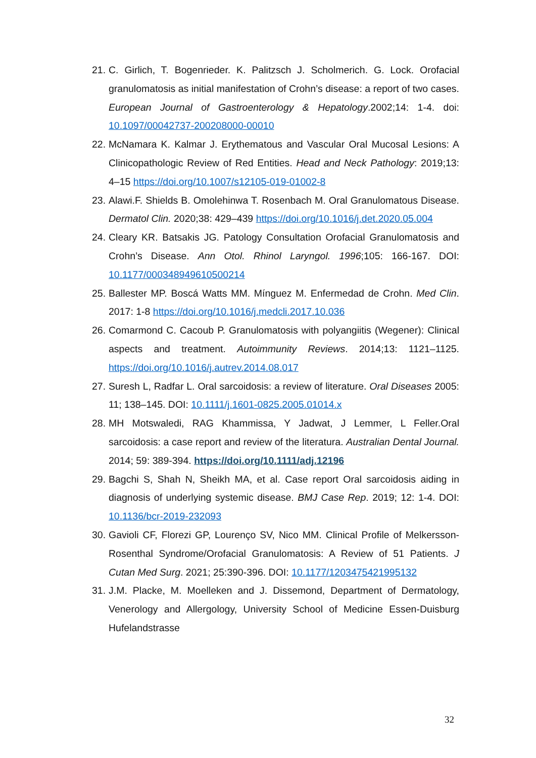21. C. Girlich, T. Bogenrieder. K. Palitzsch J. Scholmerich. G. Lock. Orofacial granulomatosis as initial manifestation of Crohn’s disease: a report of two cases. European Journal of Gastroenterology & Hepatology.2002;14: 1-4. doi: 10.1097/00042737-200208000-00010
22. McNamara K. Kalmar J. Erythematous and Vascular Oral Mucosal Lesions: A Clinicopathologic Review of Red Entities. Head and Neck Pathology: 2019;13: 4–15 https://doi.org/10.1007/s12105-019-01002-8
23. Alawi.F. Shields B. Omolehinwa T. Rosenbach M. Oral Granulomatous Disease. Dermatol Clin. 2020;38: 429–439 https://doi.org/10.1016/j.det.2020.05.004
24. Cleary KR. Batsakis JG. Patology Consultation Orofacial Granulomatosis and Crohn’s Disease. Ann Otol. Rhinol Laryngol. 1996;105: 166-167. DOI: 10.1177/000348949610500214
25. Ballester MP. Boscá Watts MM. Mínguez M. Enfermedad de Crohn. Med Clin. 2017: 1-8 https://doi.org/10.1016/j.medcli.2017.10.036
26. Comarmond C. Cacoub P. Granulomatosis with polyangiitis (Wegener): Clinical aspects and treatment. Autoimmunity Reviews. 2014;13: 1121–1125. https://doi.org/10.1016/j.autrev.2014.08.017
27. Suresh L, Radfar L. Oral sarcoidosis: a review of literature. Oral Diseases 2005: 11; 138–145. DOI: 10.1111/j.1601-0825.2005.01014.x
28. MH Motswaledi, RAG Khammissa, Y Jadwat, J Lemmer, L Feller.Oral sarcoidosis: a case report and review of the literatura. Australian Dental Journal. 2014; 59: 389-394. https://doi.org/10.1111/adj.12196
29. Bagchi S, Shah N, Sheikh MA, et al. Case report Oral sarcoidosis aiding in diagnosis of underlying systemic disease. BMJ Case Rep. 2019; 12: 1-4. DOI: 10.1136/bcr-2019-232093
30. Gavioli CF, Florezi GP, Lourenço SV, Nico MM. Clinical Profile of Melkersson-Rosenthal Syndrome/Orofacial Granulomatosis: A Review of 51 Patients. J Cutan Med Surg. 2021; 25:390-396. DOI: 10.1177/1203475421995132
31. J.M. Placke, M. Moelleken and J. Dissemond, Department of Dermatology, Venerology and Allergology, University School of Medicine Essen-Duisburg Hufelandstrasse
32